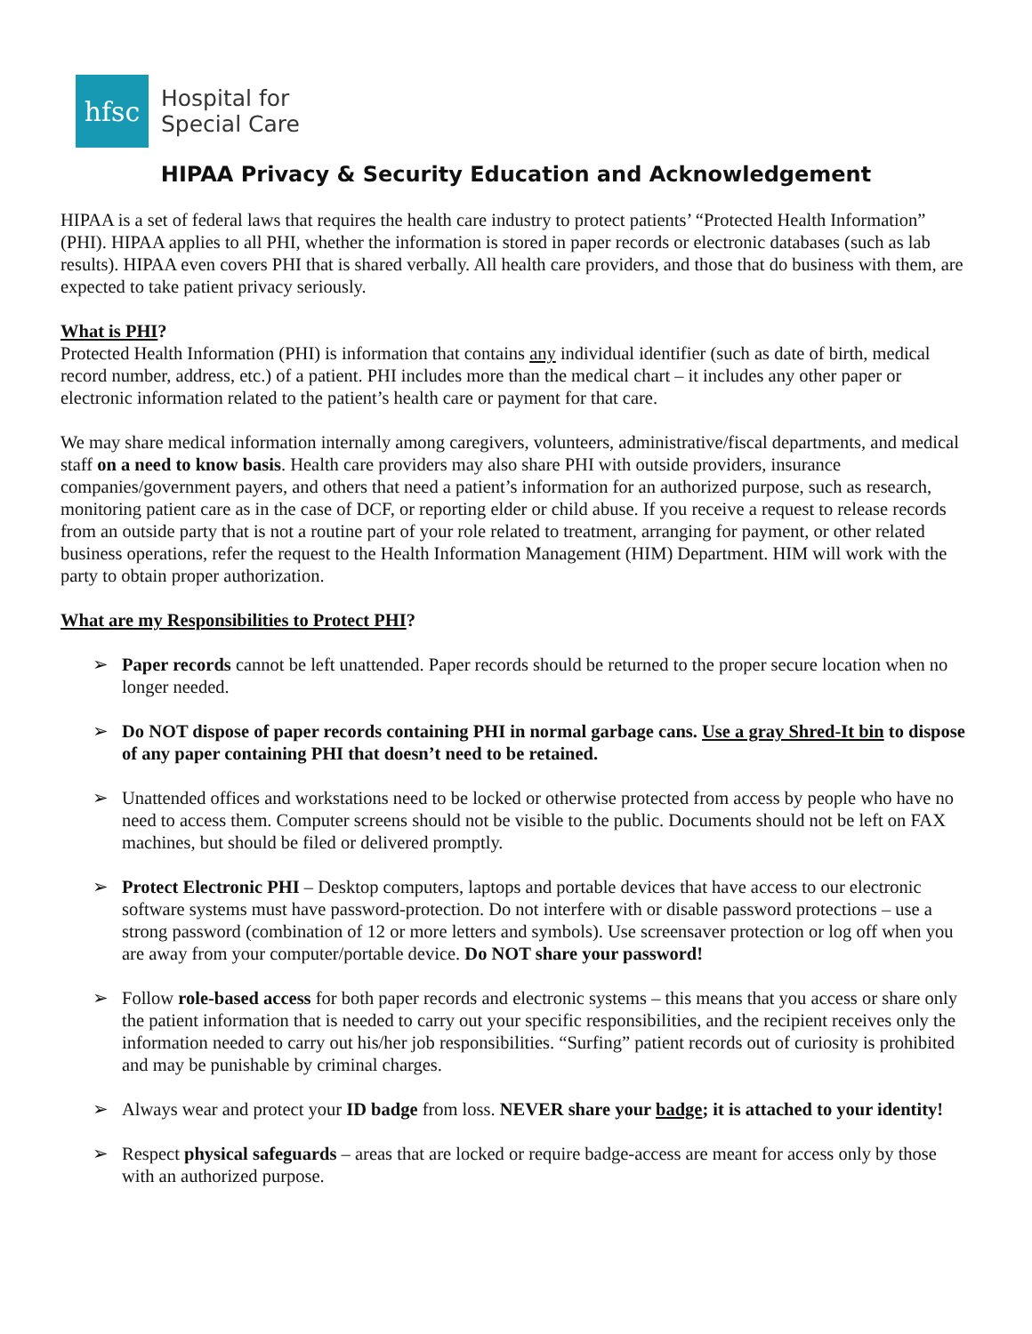hfsc
Hospital for
Special Care
HIPAA Privacy & Security Education and Acknowledgement
HIPAA is a set of federal laws that requires the health care industry to protect patients’ “Protected Health Information” (PHI). HIPAA applies to all PHI, whether the information is stored in paper records or electronic databases (such as lab results). HIPAA even covers PHI that is shared verbally. All health care providers, and those that do business with them, are expected to take patient privacy seriously.
What is PHI?
Protected Health Information (PHI) is information that contains any individual identifier (such as date of birth, medical record number, address, etc.) of a patient. PHI includes more than the medical chart – it includes any other paper or electronic information related to the patient’s health care or payment for that care.
We may share medical information internally among caregivers, volunteers, administrative/fiscal departments, and medical staff on a need to know basis. Health care providers may also share PHI with outside providers, insurance companies/government payers, and others that need a patient’s information for an authorized purpose, such as research, monitoring patient care as in the case of DCF, or reporting elder or child abuse. If you receive a request to release records from an outside party that is not a routine part of your role related to treatment, arranging for payment, or other related business operations, refer the request to the Health Information Management (HIM) Department. HIM will work with the party to obtain proper authorization.
What are my Responsibilities to Protect PHI?
➢ Paper records cannot be left unattended. Paper records should be returned to the proper secure location when no longer needed.
➢ Do NOT dispose of paper records containing PHI in normal garbage cans. Use a gray Shred-It bin to dispose of any paper containing PHI that doesn’t need to be retained.
➢ Unattended offices and workstations need to be locked or otherwise protected from access by people who have no need to access them. Computer screens should not be visible to the public. Documents should not be left on FAX machines, but should be filed or delivered promptly.
➢ Protect Electronic PHI – Desktop computers, laptops and portable devices that have access to our electronic software systems must have password-protection. Do not interfere with or disable password protections – use a strong password (combination of 12 or more letters and symbols). Use screensaver protection or log off when you are away from your computer/portable device. Do NOT share your password!
➢ Follow role-based access for both paper records and electronic systems – this means that you access or share only the patient information that is needed to carry out your specific responsibilities, and the recipient receives only the information needed to carry out his/her job responsibilities. “Surfing” patient records out of curiosity is prohibited and may be punishable by criminal charges.
➢ Always wear and protect your ID badge from loss. NEVER share your badge; it is attached to your identity!
➢ Respect physical safeguards – areas that are locked or require badge-access are meant for access only by those with an authorized purpose.